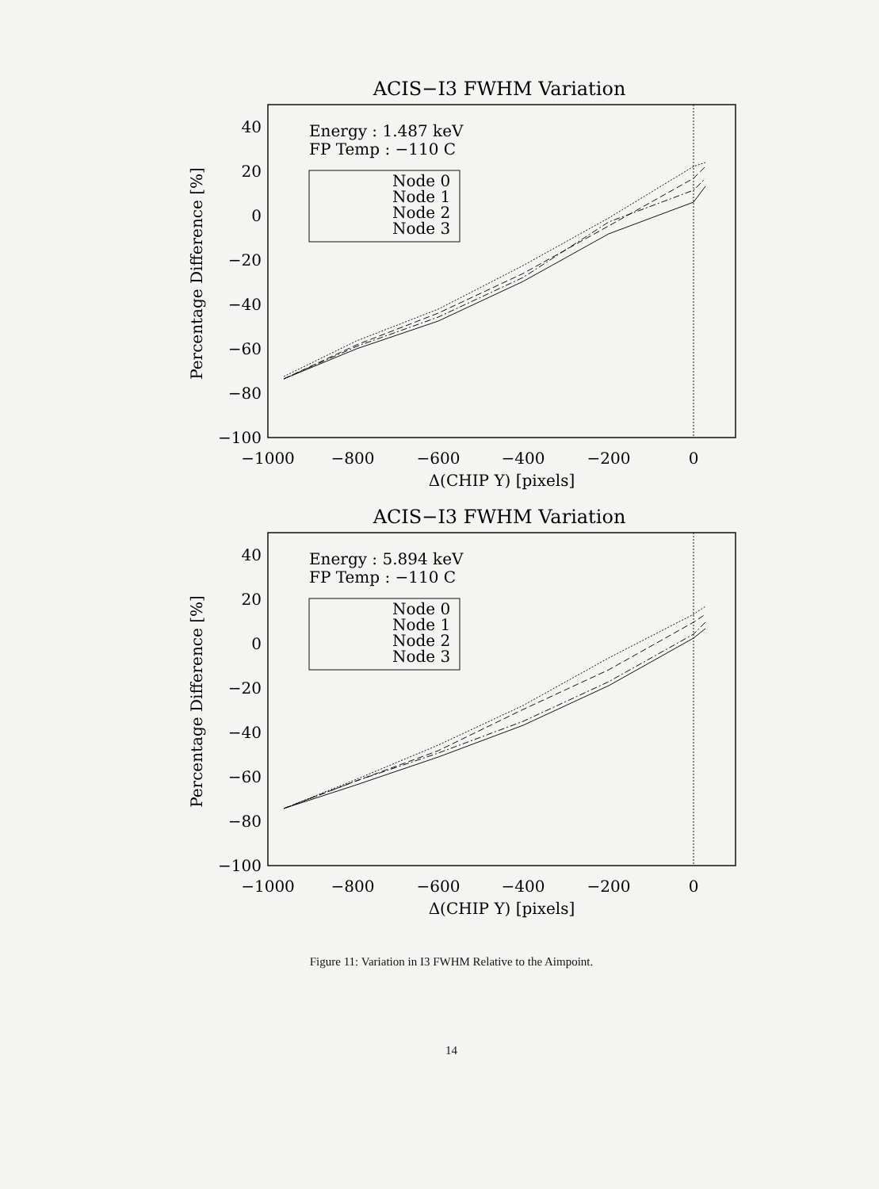ACIS−I3 FWHM Variation
40
20
0
−20
−40
−60
−80
−100
−1000
−800
−600
−400
−200
0
Δ(CHIP Y) [pixels]
Percentage Difference [%]
Energy : 1.487 keV
FP Temp : −110 C
Node 0
Node 1
Node 2
Node 3
ACIS−I3 FWHM Variation
40
20
0
−20
−40
−60
−80
−100
−1000
−800
−600
−400
−200
0
Δ(CHIP Y) [pixels]
Percentage Difference [%]
Energy : 5.894 keV
FP Temp : −110 C
Node 0
Node 1
Node 2
Node 3
Figure 11: Variation in I3 FWHM Relative to the Aimpoint.
14